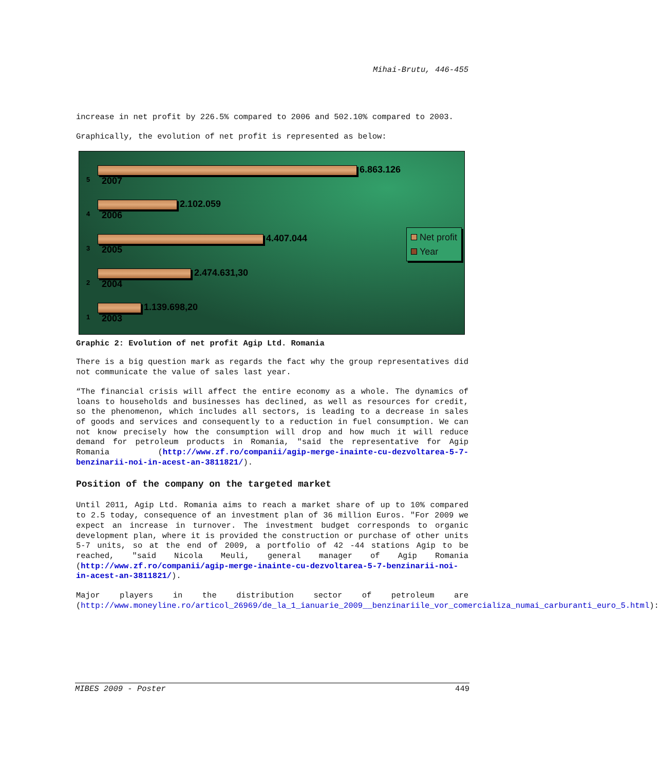Mihai-Brutu, 446-455
increase in net profit by 226.5% compared to 2006 and 502.10% compared to 2003.
Graphically, the evolution of net profit is represented as below:
5
6.863.126
2007
4
2.102.059
2006
3
4.407.044
2005
2
2.474.631,30
2004
1
1.139.698,20
2003
Net profit
Year
Graphic 2: Evolution of net profit Agip Ltd. Romania
There is a big question mark as regards the fact why the group representatives did not communicate the value of sales last year.
“The financial crisis will affect the entire economy as a whole. The dynamics of loans to households and businesses has declined, as well as resources for credit, so the phenomenon, which includes all sectors, is leading to a decrease in sales of goods and services and consequently to a reduction in fuel consumption. We can not know precisely how the consumption will drop and how much it will reduce demand for petroleum products in Romania, "said the representative for Agip Romania (http://www.zf.ro/companii/agip-merge-inainte-cu-dezvoltarea-5-7-benzinarii-noi-in-acest-an-3811821/).
Position of the company on the targeted market
Until 2011, Agip Ltd. Romania aims to reach a market share of up to 10% compared to 2.5 today, consequence of an investment plan of 36 million Euros. "For 2009 we expect an increase in turnover. The investment budget corresponds to organic development plan, where it is provided the construction or purchase of other units 5-7 units, so at the end of 2009, a portfolio of 42 -44 stations Agip to be reached, "said Nicola Meuli, general manager of Agip Romania (http://www.zf.ro/companii/agip-merge-inainte-cu-dezvoltarea-5-7-benzinarii-noi-in-acest-an-3811821/).
Major players in the distribution sector of petroleum are (http://www.moneyline.ro/articol_26969/de_la_1_ianuarie_2009__benzinariile_vor_comercializa_numai_carburanti_euro_5.html):
MIBES 2009 - Poster 449